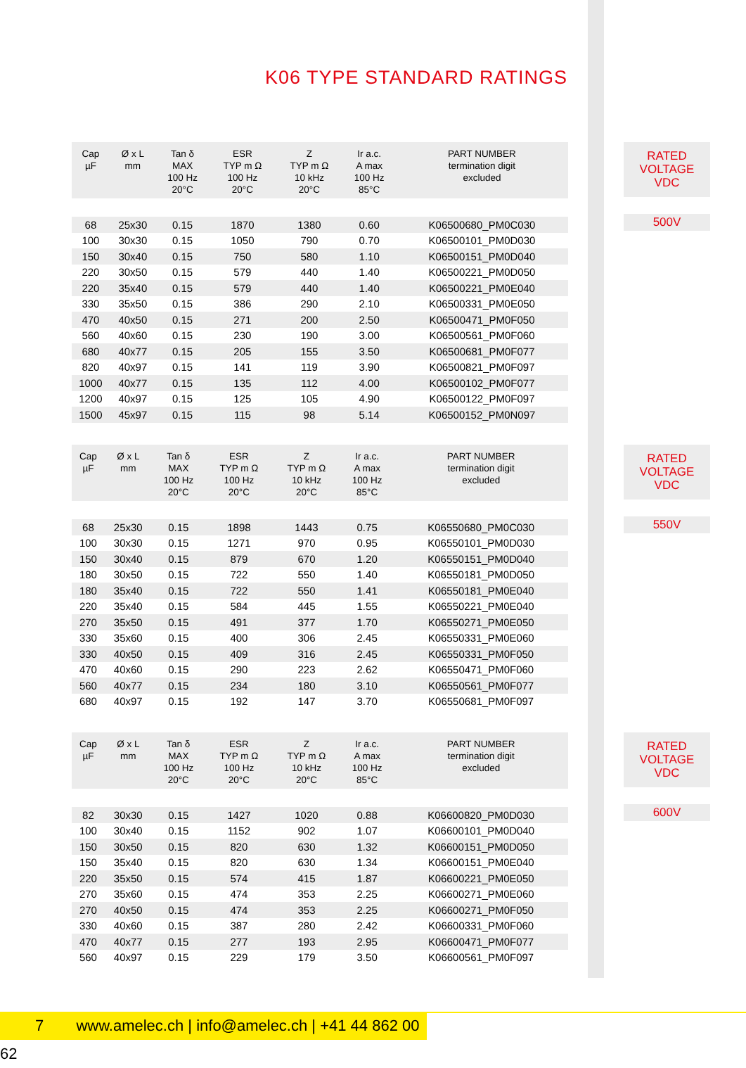K06 TYPE STANDARD RATINGS
| Cap µF | Ø x L mm | Tan δ MAX 100 Hz 20°C | ESR TYP m Ω 100 Hz 20°C | Z TYP m Ω 10 kHz 20°C | Ir a.c. A max 100 Hz 85°C | PART NUMBER termination digit excluded |
| --- | --- | --- | --- | --- | --- | --- |
| 68 | 25x30 | 0.15 | 1870 | 1380 | 0.60 | K06500680_PM0C030 |
| 100 | 30x30 | 0.15 | 1050 | 790 | 0.70 | K06500101_PM0D030 |
| 150 | 30x40 | 0.15 | 750 | 580 | 1.10 | K06500151_PM0D040 |
| 220 | 30x50 | 0.15 | 579 | 440 | 1.40 | K06500221_PM0D050 |
| 220 | 35x40 | 0.15 | 579 | 440 | 1.40 | K06500221_PM0E040 |
| 330 | 35x50 | 0.15 | 386 | 290 | 2.10 | K06500331_PM0E050 |
| 470 | 40x50 | 0.15 | 271 | 200 | 2.50 | K06500471_PM0F050 |
| 560 | 40x60 | 0.15 | 230 | 190 | 3.00 | K06500561_PM0F060 |
| 680 | 40x77 | 0.15 | 205 | 155 | 3.50 | K06500681_PM0F077 |
| 820 | 40x97 | 0.15 | 141 | 119 | 3.90 | K06500821_PM0F097 |
| 1000 | 40x77 | 0.15 | 135 | 112 | 4.00 | K06500102_PM0F077 |
| 1200 | 40x97 | 0.15 | 125 | 105 | 4.90 | K06500122_PM0F097 |
| 1500 | 45x97 | 0.15 | 115 | 98 | 5.14 | K06500152_PM0N097 |
RATED
VOLTAGE
VDC
500V
| Cap µF | Ø x L mm | Tan δ MAX 100 Hz 20°C | ESR TYP m Ω 100 Hz 20°C | Z TYP m Ω 10 kHz 20°C | Ir a.c. A max 100 Hz 85°C | PART NUMBER termination digit excluded |
| --- | --- | --- | --- | --- | --- | --- |
| 68 | 25x30 | 0.15 | 1898 | 1443 | 0.75 | K06550680_PM0C030 |
| 100 | 30x30 | 0.15 | 1271 | 970 | 0.95 | K06550101_PM0D030 |
| 150 | 30x40 | 0.15 | 879 | 670 | 1.20 | K06550151_PM0D040 |
| 180 | 30x50 | 0.15 | 722 | 550 | 1.40 | K06550181_PM0D050 |
| 180 | 35x40 | 0.15 | 722 | 550 | 1.41 | K06550181_PM0E040 |
| 220 | 35x40 | 0.15 | 584 | 445 | 1.55 | K06550221_PM0E040 |
| 270 | 35x50 | 0.15 | 491 | 377 | 1.70 | K06550271_PM0E050 |
| 330 | 35x60 | 0.15 | 400 | 306 | 2.45 | K06550331_PM0E060 |
| 330 | 40x50 | 0.15 | 409 | 316 | 2.45 | K06550331_PM0F050 |
| 470 | 40x60 | 0.15 | 290 | 223 | 2.62 | K06550471_PM0F060 |
| 560 | 40x77 | 0.15 | 234 | 180 | 3.10 | K06550561_PM0F077 |
| 680 | 40x97 | 0.15 | 192 | 147 | 3.70 | K06550681_PM0F097 |
RATED
VOLTAGE
VDC
550V
| Cap µF | Ø x L mm | Tan δ MAX 100 Hz 20°C | ESR TYP m Ω 100 Hz 20°C | Z TYP m Ω 10 kHz 20°C | Ir a.c. A max 100 Hz 85°C | PART NUMBER termination digit excluded |
| --- | --- | --- | --- | --- | --- | --- |
| 82 | 30x30 | 0.15 | 1427 | 1020 | 0.88 | K06600820_PM0D030 |
| 100 | 30x40 | 0.15 | 1152 | 902 | 1.07 | K06600101_PM0D040 |
| 150 | 30x50 | 0.15 | 820 | 630 | 1.32 | K06600151_PM0D050 |
| 150 | 35x40 | 0.15 | 820 | 630 | 1.34 | K06600151_PM0E040 |
| 220 | 35x50 | 0.15 | 574 | 415 | 1.87 | K06600221_PM0E050 |
| 270 | 35x60 | 0.15 | 474 | 353 | 2.25 | K06600271_PM0E060 |
| 270 | 40x50 | 0.15 | 474 | 353 | 2.25 | K06600271_PM0F050 |
| 330 | 40x60 | 0.15 | 387 | 280 | 2.42 | K06600331_PM0F060 |
| 470 | 40x77 | 0.15 | 277 | 193 | 2.95 | K06600471_PM0F077 |
| 560 | 40x97 | 0.15 | 229 | 179 | 3.50 | K06600561_PM0F097 |
RATED
VOLTAGE
VDC
600V
7 www.amelec.ch | info@amelec.ch | +41 44 862 00 62